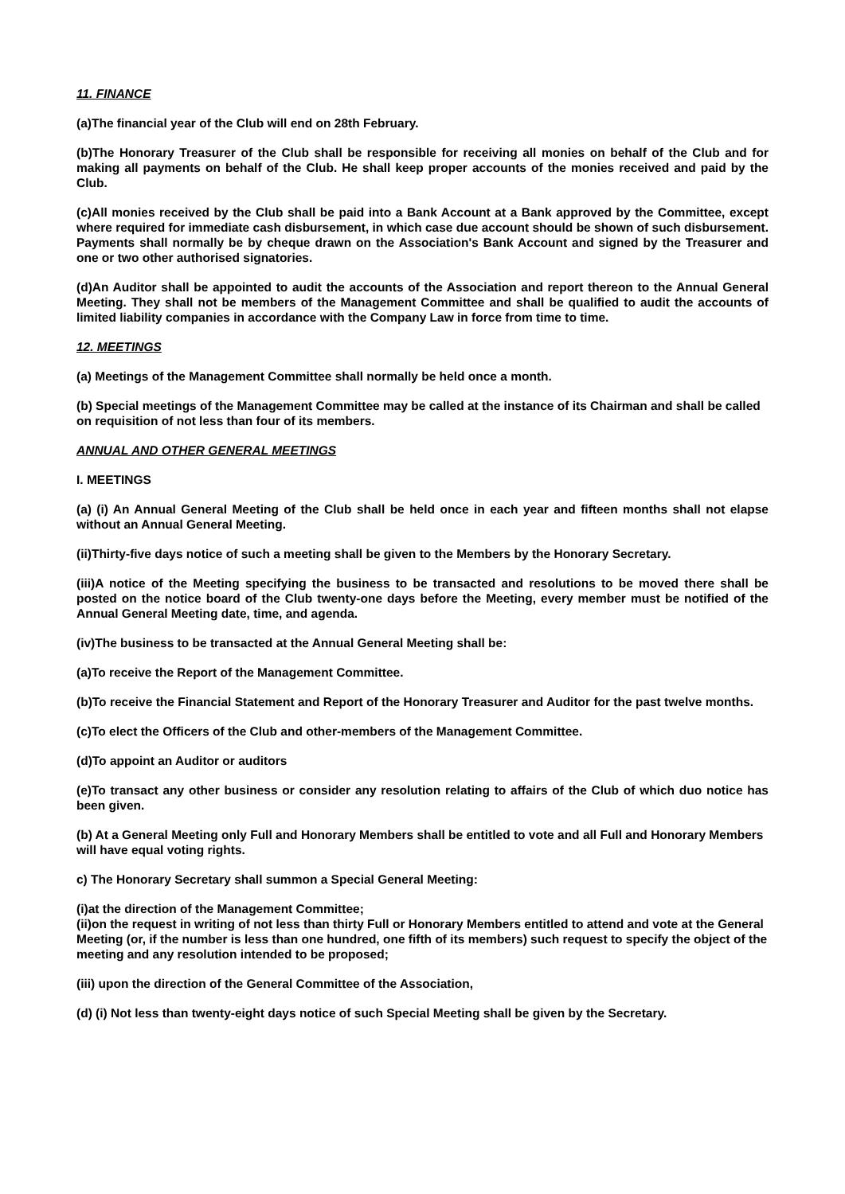11. FINANCE
(a)The financial year of the Club will end on 28th February.
(b)The Honorary Treasurer of the Club shall be responsible for receiving all monies on behalf of the Club and for making all payments on behalf of the Club. He shall keep proper accounts of the monies received and paid by the Club.
(c)All monies received by the Club shall be paid into a Bank Account at a Bank approved by the Committee, except where required for immediate cash disbursement, in which case due account should be shown of such disbursement. Payments shall normally be by cheque drawn on the Association's Bank Account and signed by the Treasurer and one or two other authorised signatories.
(d)An Auditor shall be appointed to audit the accounts of the Association and report thereon to the Annual General Meeting. They shall not be members of the Management Committee and shall be qualified to audit the accounts of limited liability companies in accordance with the Company Law in force from time to time.
12. MEETINGS
(a) Meetings of the Management Committee shall normally be held once a month.
(b) Special meetings of the Management Committee may be called at the instance of its Chairman and shall be called on requisition of not less than four of its members.
ANNUAL AND OTHER GENERAL MEETINGS
I. MEETINGS
(a) (i) An Annual General Meeting of the Club shall be held once in each year and fifteen months shall not elapse without an Annual General Meeting.
(ii)Thirty-five days notice of such a meeting shall be given to the Members by the Honorary Secretary.
(iii)A notice of the Meeting specifying the business to be transacted and resolutions to be moved there shall be posted on the notice board of the Club twenty-one days before the Meeting, every member must be notified of the Annual General Meeting date, time, and agenda.
(iv)The business to be transacted at the Annual General Meeting shall be:
(a)To receive the Report of the Management Committee.
(b)To receive the Financial Statement and Report of the Honorary Treasurer and Auditor for the past twelve months.
(c)To elect the Officers of the Club and other-members of the Management Committee.
(d)To appoint an Auditor or auditors
(e)To transact any other business or consider any resolution relating to affairs of the Club of which duo notice has been given.
(b) At a General Meeting only Full and Honorary Members shall be entitled to vote and all Full and Honorary Members will have equal voting rights.
c) The Honorary Secretary shall summon a Special General Meeting:
(i)at the direction of the Management Committee;
(ii)on the request in writing of not less than thirty Full or Honorary Members entitled to attend and vote at the General Meeting (or, if the number is less than one hundred, one fifth of its members) such request to specify the object of the meeting and any resolution intended to be proposed;
(iii) upon the direction of the General Committee of the Association,
(d) (i) Not less than twenty-eight days notice of such Special Meeting shall be given by the Secretary.